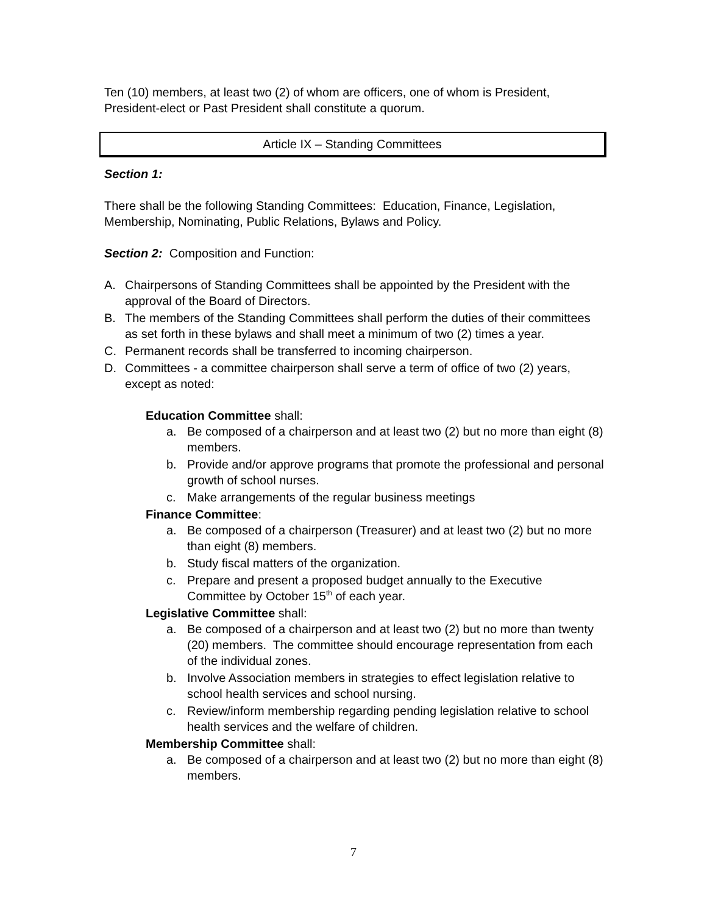Ten (10) members, at least two (2) of whom are officers, one of whom is President, President-elect or Past President shall constitute a quorum.
Article IX – Standing Committees
Section 1:
There shall be the following Standing Committees: Education, Finance, Legislation, Membership, Nominating, Public Relations, Bylaws and Policy.
Section 2: Composition and Function:
A. Chairpersons of Standing Committees shall be appointed by the President with the approval of the Board of Directors.
B. The members of the Standing Committees shall perform the duties of their committees as set forth in these bylaws and shall meet a minimum of two (2) times a year.
C. Permanent records shall be transferred to incoming chairperson.
D. Committees - a committee chairperson shall serve a term of office of two (2) years, except as noted:
Education Committee shall:
a. Be composed of a chairperson and at least two (2) but no more than eight (8) members.
b. Provide and/or approve programs that promote the professional and personal growth of school nurses.
c. Make arrangements of the regular business meetings
Finance Committee:
a. Be composed of a chairperson (Treasurer) and at least two (2) but no more than eight (8) members.
b. Study fiscal matters of the organization.
c. Prepare and present a proposed budget annually to the Executive Committee by October 15<sup>th</sup> of each year.
Legislative Committee shall:
a. Be composed of a chairperson and at least two (2) but no more than twenty (20) members. The committee should encourage representation from each of the individual zones.
b. Involve Association members in strategies to effect legislation relative to school health services and school nursing.
c. Review/inform membership regarding pending legislation relative to school health services and the welfare of children.
Membership Committee shall:
a. Be composed of a chairperson and at least two (2) but no more than eight (8) members.
7